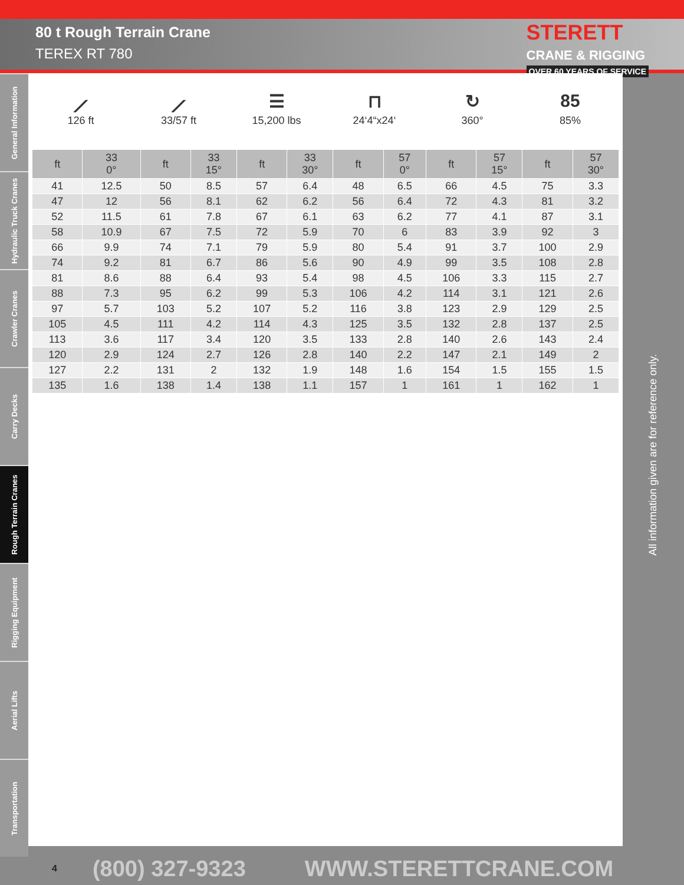80 t Rough Terrain Crane
TEREX RT 780
STERETT
CRANE & RIGGING
OVER 60 YEARS OF SERVICE
General Information
Hydraulic Truck Cranes
Crawler Cranes
Carry Decks
Rough Terrain Cranes
Rigging Equipment
Aerial Lifts
Transportation
⟋
126 ft
⟋
33/57 ft
☰
15,200 lbs
⊓
24‘4“x24‘
↻
360°
85
85%
| ft | 33 0° | ft | 33 15° | ft | 33 30° | ft | 57 0° | ft | 57 15° | ft | 57 30° |
| --- | --- | --- | --- | --- | --- | --- | --- | --- | --- | --- | --- |
| 41 | 12.5 | 50 | 8.5 | 57 | 6.4 | 48 | 6.5 | 66 | 4.5 | 75 | 3.3 |
| 47 | 12 | 56 | 8.1 | 62 | 6.2 | 56 | 6.4 | 72 | 4.3 | 81 | 3.2 |
| 52 | 11.5 | 61 | 7.8 | 67 | 6.1 | 63 | 6.2 | 77 | 4.1 | 87 | 3.1 |
| 58 | 10.9 | 67 | 7.5 | 72 | 5.9 | 70 | 6 | 83 | 3.9 | 92 | 3 |
| 66 | 9.9 | 74 | 7.1 | 79 | 5.9 | 80 | 5.4 | 91 | 3.7 | 100 | 2.9 |
| 74 | 9.2 | 81 | 6.7 | 86 | 5.6 | 90 | 4.9 | 99 | 3.5 | 108 | 2.8 |
| 81 | 8.6 | 88 | 6.4 | 93 | 5.4 | 98 | 4.5 | 106 | 3.3 | 115 | 2.7 |
| 88 | 7.3 | 95 | 6.2 | 99 | 5.3 | 106 | 4.2 | 114 | 3.1 | 121 | 2.6 |
| 97 | 5.7 | 103 | 5.2 | 107 | 5.2 | 116 | 3.8 | 123 | 2.9 | 129 | 2.5 |
| 105 | 4.5 | 111 | 4.2 | 114 | 4.3 | 125 | 3.5 | 132 | 2.8 | 137 | 2.5 |
| 113 | 3.6 | 117 | 3.4 | 120 | 3.5 | 133 | 2.8 | 140 | 2.6 | 143 | 2.4 |
| 120 | 2.9 | 124 | 2.7 | 126 | 2.8 | 140 | 2.2 | 147 | 2.1 | 149 | 2 |
| 127 | 2.2 | 131 | 2 | 132 | 1.9 | 148 | 1.6 | 154 | 1.5 | 155 | 1.5 |
| 135 | 1.6 | 138 | 1.4 | 138 | 1.1 | 157 | 1 | 161 | 1 | 162 | 1 |
All information given are for reference only.
4 (800) 327-9323 WWW.STERETTCRANE.COM